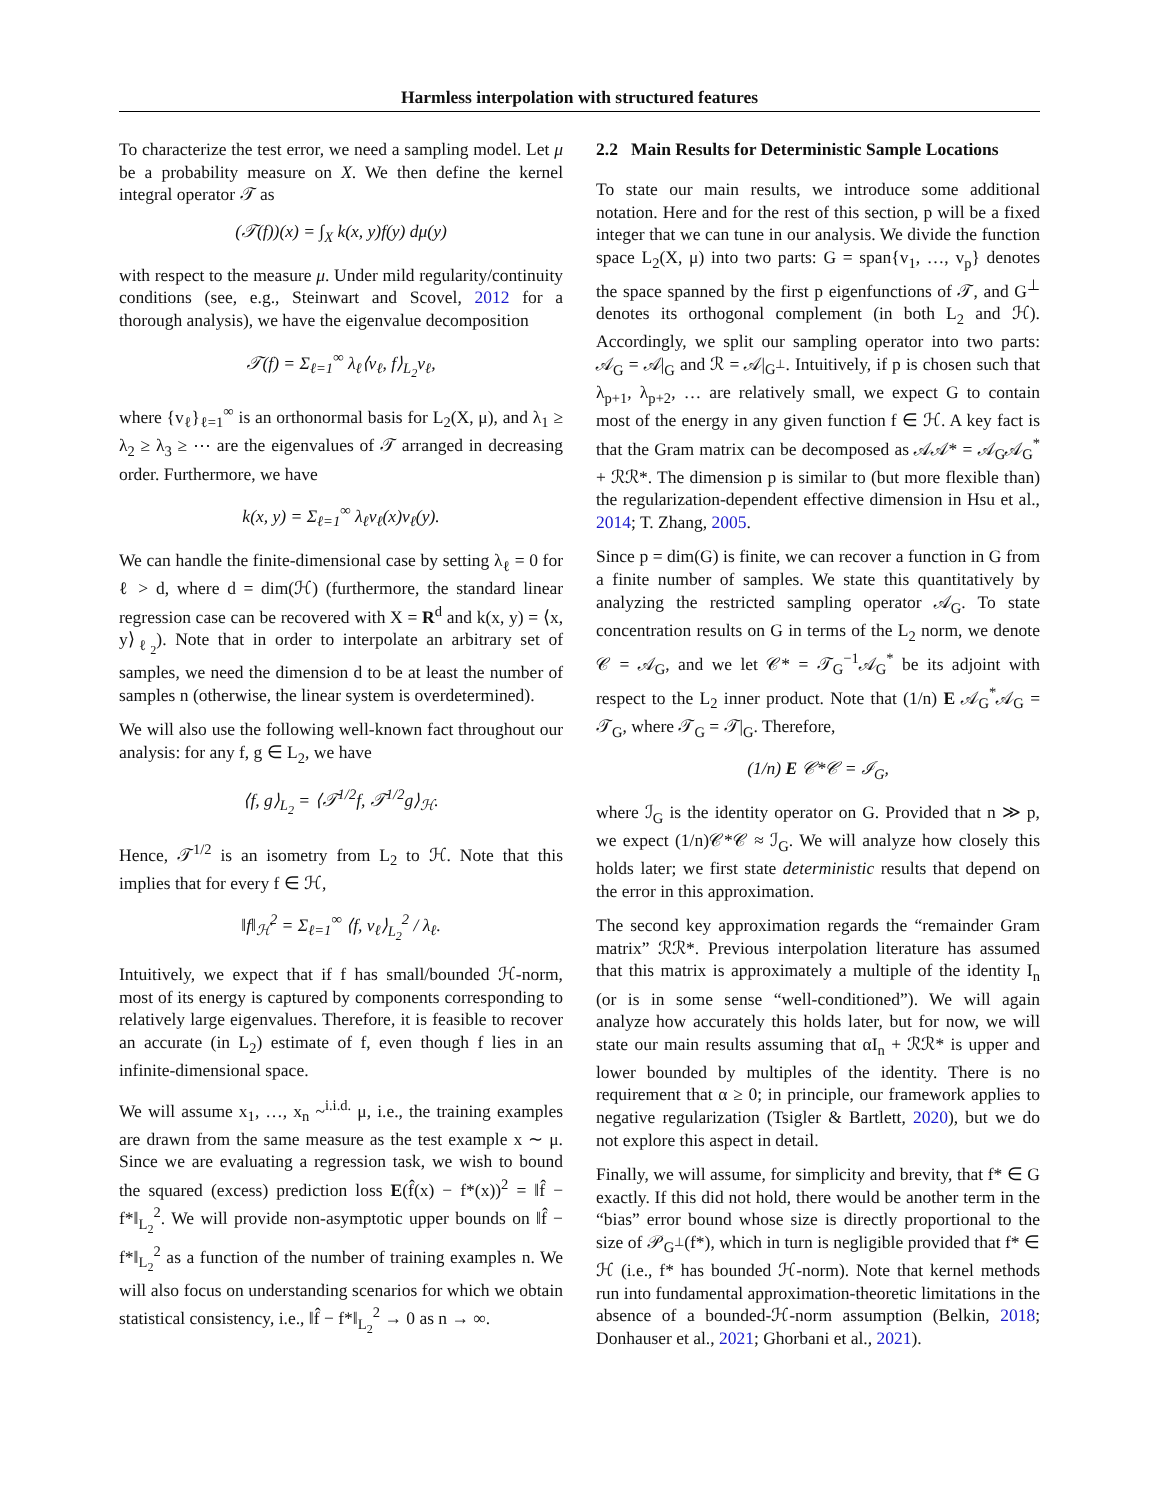Harmless interpolation with structured features
To characterize the test error, we need a sampling model. Let μ be a probability measure on X. We then define the kernel integral operator 𝒯 as
(𝒯(f))(x) = ∫<sub>X</sub> k(x, y)f(y) dμ(y)
with respect to the measure μ. Under mild regularity/continuity conditions (see, e.g., Steinwart and Scovel, 2012 for a thorough analysis), we have the eigenvalue decomposition
𝒯(f) = Σ<sub>ℓ=1</sub><sup>∞</sup> λ<sub>ℓ</sub>⟨v<sub>ℓ</sub>, f⟩<sub>L<sub>2</sub></sub>v<sub>ℓ</sub>,
where {v<sub>ℓ</sub>}<sub>ℓ=1</sub><sup>∞</sup> is an orthonormal basis for L<sub>2</sub>(X, μ), and λ<sub>1</sub> ≥ λ<sub>2</sub> ≥ λ<sub>3</sub> ≥ ⋯ are the eigenvalues of 𝒯 arranged in decreasing order. Furthermore, we have
k(x, y) = Σ<sub>ℓ=1</sub><sup>∞</sup> λ<sub>ℓ</sub>v<sub>ℓ</sub>(x)v<sub>ℓ</sub>(y).
We can handle the finite-dimensional case by setting λ<sub>ℓ</sub> = 0 for ℓ > d, where d = dim(ℋ) (furthermore, the standard linear regression case can be recovered with X = R<sup>d</sup> and k(x, y) = ⟨x, y⟩<sub>ℓ<sub>2</sub></sub>). Note that in order to interpolate an arbitrary set of samples, we need the dimension d to be at least the number of samples n (otherwise, the linear system is overdetermined).
We will also use the following well-known fact throughout our analysis: for any f, g ∈ L<sub>2</sub>, we have
⟨f, g⟩<sub>L<sub>2</sub></sub> = ⟨𝒯<sup>1/2</sup>f, 𝒯<sup>1/2</sup>g⟩<sub>ℋ</sub>.
Hence, 𝒯<sup>1/2</sup> is an isometry from L<sub>2</sub> to ℋ. Note that this implies that for every f ∈ ℋ,
‖f‖<sub>ℋ</sub><sup>2</sup> = Σ<sub>ℓ=1</sub><sup>∞</sup> ⟨f, v<sub>ℓ</sub>⟩<sub>L<sub>2</sub></sub><sup>2</sup> / λ<sub>ℓ</sub>.
Intuitively, we expect that if f has small/bounded ℋ-norm, most of its energy is captured by components corresponding to relatively large eigenvalues. Therefore, it is feasible to recover an accurate (in L<sub>2</sub>) estimate of f, even though f lies in an infinite-dimensional space.
We will assume x<sub>1</sub>, …, x<sub>n</sub> ~<sup>i.i.d.</sup> μ, i.e., the training examples are drawn from the same measure as the test example x ∼ μ. Since we are evaluating a regression task, we wish to bound the squared (excess) prediction loss E(f̂(x) − f*(x))<sup>2</sup> = ‖f̂ − f*‖<sub>L<sub>2</sub></sub><sup>2</sup>. We will provide non-asymptotic upper bounds on ‖f̂ − f*‖<sub>L<sub>2</sub></sub><sup>2</sup> as a function of the number of training examples n. We will also focus on understanding scenarios for which we obtain statistical consistency, i.e., ‖f̂ − f*‖<sub>L<sub>2</sub></sub><sup>2</sup> → 0 as n → ∞.
2.2 Main Results for Deterministic Sample Locations
To state our main results, we introduce some additional notation. Here and for the rest of this section, p will be a fixed integer that we can tune in our analysis. We divide the function space L<sub>2</sub>(X, μ) into two parts: G = span{v<sub>1</sub>, …, v<sub>p</sub>} denotes the space spanned by the first p eigenfunctions of 𝒯, and G<sup>⊥</sup> denotes its orthogonal complement (in both L<sub>2</sub> and ℋ). Accordingly, we split our sampling operator into two parts: 𝒜<sub>G</sub> = 𝒜|<sub>G</sub> and ℛ = 𝒜|<sub>G<sup>⊥</sup></sub>. Intuitively, if p is chosen such that λ<sub>p+1</sub>, λ<sub>p+2</sub>, … are relatively small, we expect G to contain most of the energy in any given function f ∈ ℋ. A key fact is that the Gram matrix can be decomposed as 𝒜𝒜* = 𝒜<sub>G</sub>𝒜<sub>G</sub><sup>*</sup> + ℛℛ*. The dimension p is similar to (but more flexible than) the regularization-dependent effective dimension in Hsu et al., 2014; T. Zhang, 2005.
Since p = dim(G) is finite, we can recover a function in G from a finite number of samples. We state this quantitatively by analyzing the restricted sampling operator 𝒜<sub>G</sub>. To state concentration results on G in terms of the L<sub>2</sub> norm, we denote 𝒞 = 𝒜<sub>G</sub>, and we let 𝒞* = 𝒯<sub>G</sub><sup>−1</sup>𝒜<sub>G</sub><sup>*</sup> be its adjoint with respect to the L<sub>2</sub> inner product. Note that (1/n) E 𝒜<sub>G</sub><sup>*</sup>𝒜<sub>G</sub> = 𝒯<sub>G</sub>, where 𝒯<sub>G</sub> = 𝒯|<sub>G</sub>. Therefore,
(1/n) E 𝒞*𝒞 = ℐ<sub>G</sub>,
where ℐ<sub>G</sub> is the identity operator on G. Provided that n ≫ p, we expect (1/n)𝒞*𝒞 ≈ ℐ<sub>G</sub>. We will analyze how closely this holds later; we first state deterministic results that depend on the error in this approximation.
The second key approximation regards the “remainder Gram matrix” ℛℛ*. Previous interpolation literature has assumed that this matrix is approximately a multiple of the identity I<sub>n</sub> (or is in some sense “well-conditioned”). We will again analyze how accurately this holds later, but for now, we will state our main results assuming that αI<sub>n</sub> + ℛℛ* is upper and lower bounded by multiples of the identity. There is no requirement that α ≥ 0; in principle, our framework applies to negative regularization (Tsigler & Bartlett, 2020), but we do not explore this aspect in detail.
Finally, we will assume, for simplicity and brevity, that f* ∈ G exactly. If this did not hold, there would be another term in the “bias” error bound whose size is directly proportional to the size of 𝒫<sub>G<sup>⊥</sup></sub>(f*), which in turn is negligible provided that f* ∈ ℋ (i.e., f* has bounded ℋ-norm). Note that kernel methods run into fundamental approximation-theoretic limitations in the absence of a bounded-ℋ-norm assumption (Belkin, 2018; Donhauser et al., 2021; Ghorbani et al., 2021).